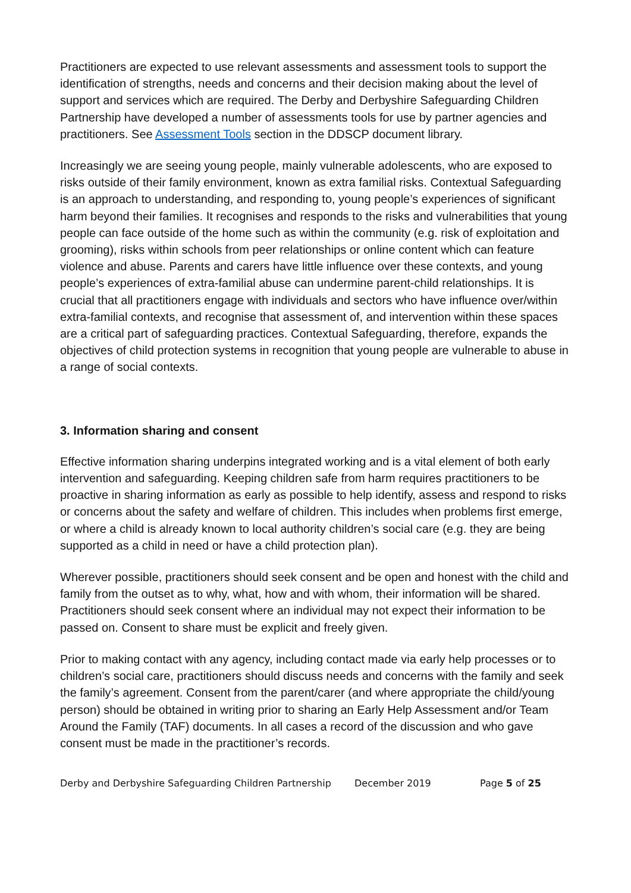Practitioners are expected to use relevant assessments and assessment tools to support the identification of strengths, needs and concerns and their decision making about the level of support and services which are required. The Derby and Derbyshire Safeguarding Children Partnership have developed a number of assessments tools for use by partner agencies and practitioners. See Assessment Tools section in the DDSCP document library.
Increasingly we are seeing young people, mainly vulnerable adolescents, who are exposed to risks outside of their family environment, known as extra familial risks. Contextual Safeguarding is an approach to understanding, and responding to, young people’s experiences of significant harm beyond their families. It recognises and responds to the risks and vulnerabilities that young people can face outside of the home such as within the community (e.g. risk of exploitation and grooming), risks within schools from peer relationships or online content which can feature violence and abuse. Parents and carers have little influence over these contexts, and young people’s experiences of extra-familial abuse can undermine parent-child relationships. It is crucial that all practitioners engage with individuals and sectors who have influence over/within extra-familial contexts, and recognise that assessment of, and intervention within these spaces are a critical part of safeguarding practices. Contextual Safeguarding, therefore, expands the objectives of child protection systems in recognition that young people are vulnerable to abuse in a range of social contexts.
3. Information sharing and consent
Effective information sharing underpins integrated working and is a vital element of both early intervention and safeguarding. Keeping children safe from harm requires practitioners to be proactive in sharing information as early as possible to help identify, assess and respond to risks or concerns about the safety and welfare of children. This includes when problems first emerge, or where a child is already known to local authority children’s social care (e.g. they are being supported as a child in need or have a child protection plan).
Wherever possible, practitioners should seek consent and be open and honest with the child and family from the outset as to why, what, how and with whom, their information will be shared. Practitioners should seek consent where an individual may not expect their information to be passed on. Consent to share must be explicit and freely given.
Prior to making contact with any agency, including contact made via early help processes or to children’s social care, practitioners should discuss needs and concerns with the family and seek the family’s agreement. Consent from the parent/carer (and where appropriate the child/young person) should be obtained in writing prior to sharing an Early Help Assessment and/or Team Around the Family (TAF) documents. In all cases a record of the discussion and who gave consent must be made in the practitioner’s records.
Derby and Derbyshire Safeguarding Children Partnership December 2019 Page 5 of 25